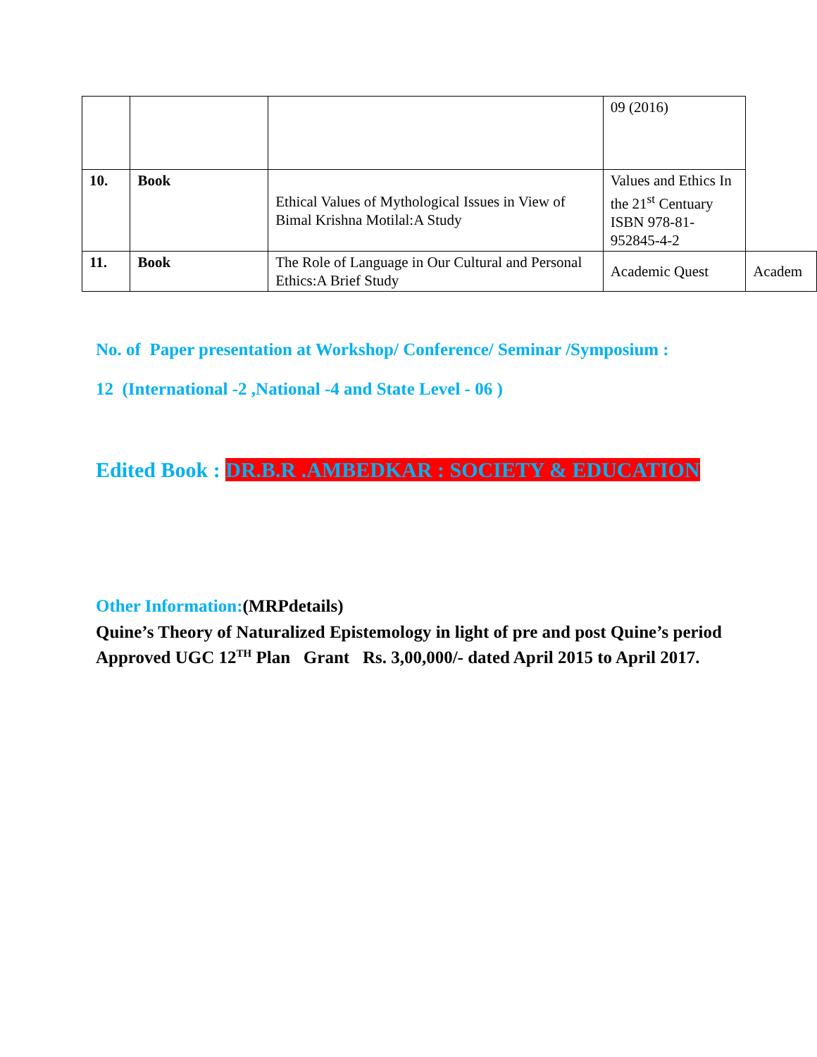| | | | 09 (2016) | |
| 10. | Book | Ethical Values of Mythological Issues in View of Bimal Krishna Motilal:A Study | Values and Ethics In the 21<sup>st</sup> Centuary ISBN 978-81-952845-4-2 | |
| 11. | Book | The Role of Language in Our Cultural and Personal Ethics:A Brief Study | Academic Quest | Academ |
No. of Paper presentation at Workshop/ Conference/ Seminar /Symposium :
12 (International -2 ,National -4 and State Level - 06 )
Edited Book : DR.B.R .AMBEDKAR : SOCIETY & EDUCATION
Other Information:(MRPdetails)
Quine’s Theory of Naturalized Epistemology in light of pre and post Quine’s period
Approved UGC 12<sup>TH</sup> Plan Grant Rs. 3,00,000/- dated April 2015 to April 2017.